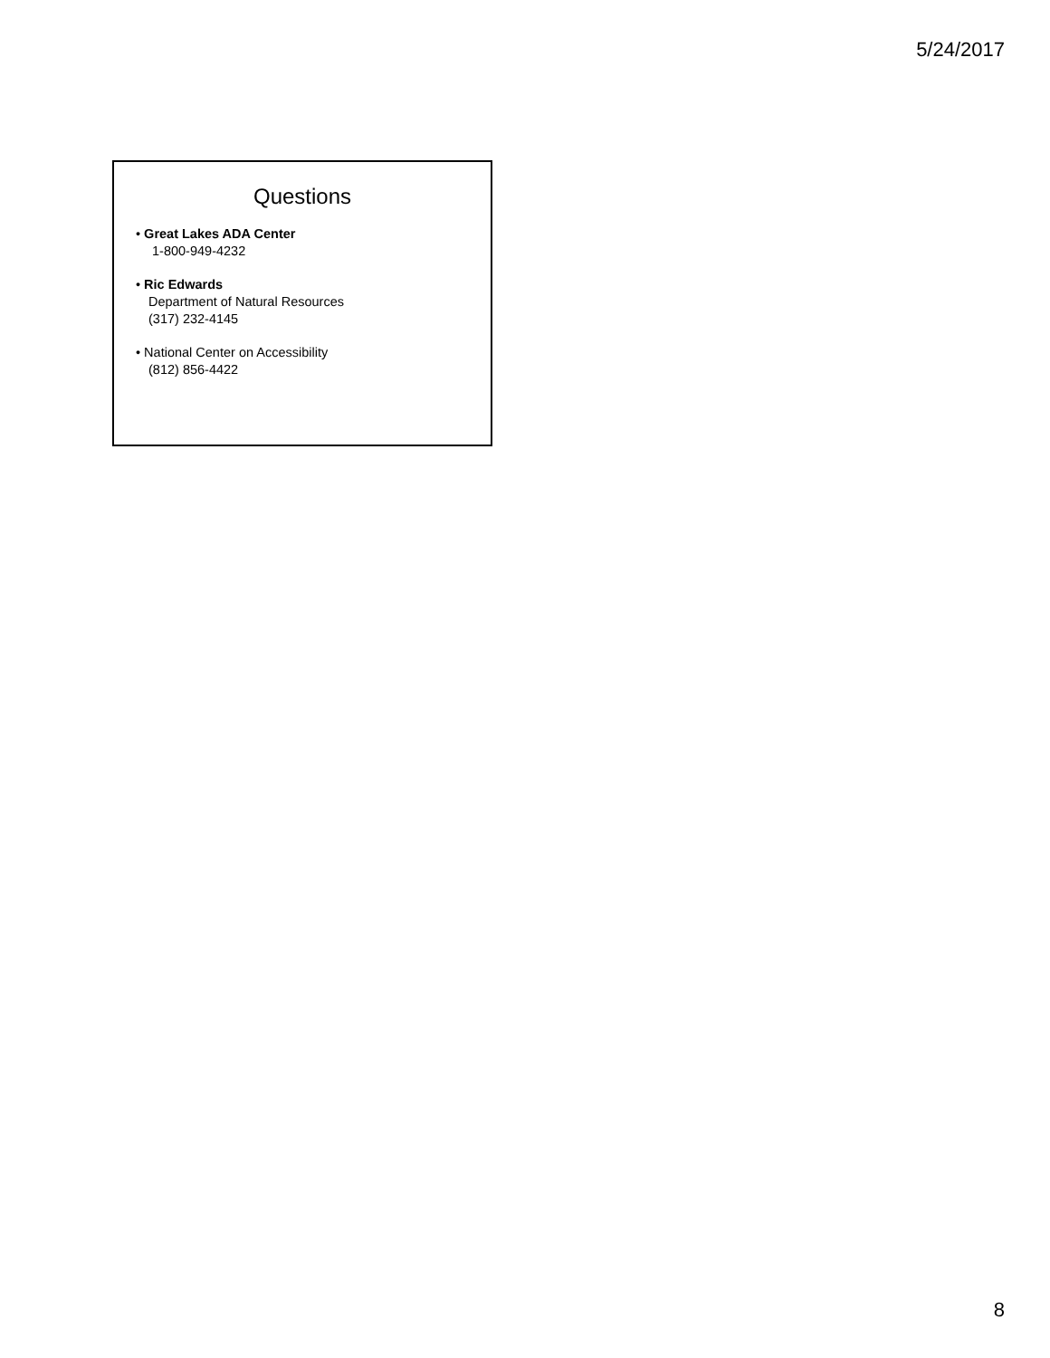5/24/2017
Questions
• Great Lakes ADA Center
1-800-949-4232
• Ric Edwards
Department of Natural Resources
(317) 232-4145
• National Center on Accessibility
(812) 856-4422
8